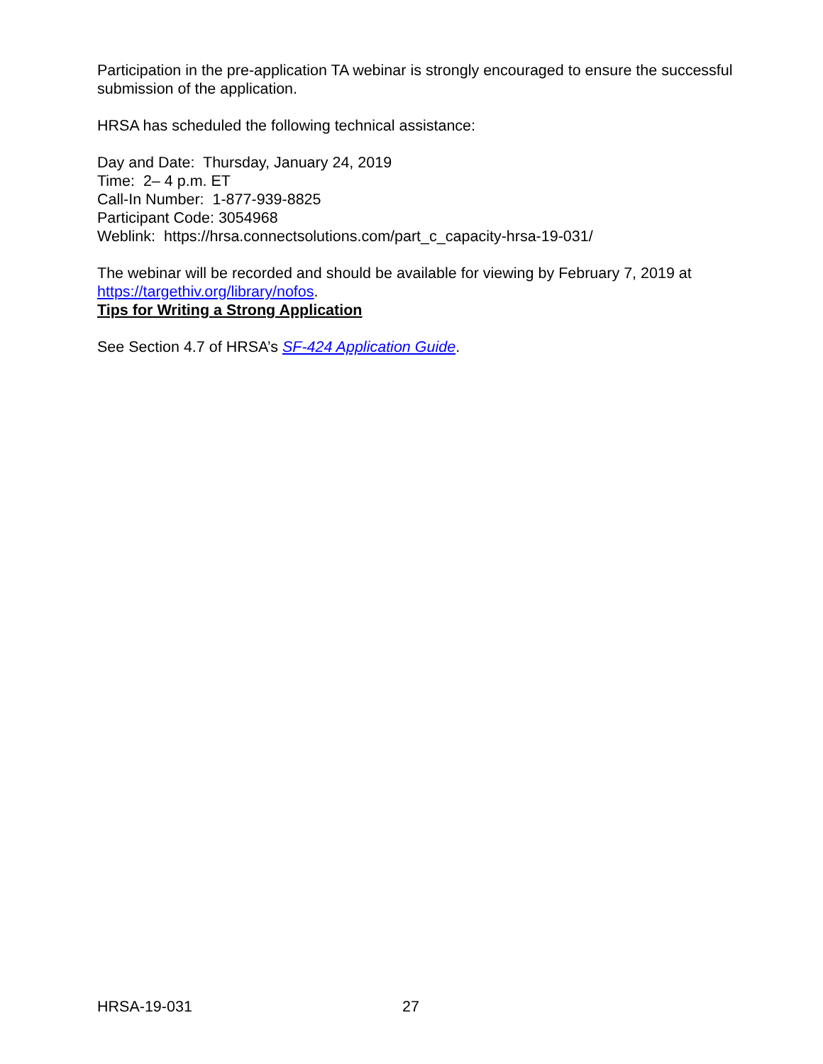Participation in the pre-application TA webinar is strongly encouraged to ensure the successful submission of the application.
HRSA has scheduled the following technical assistance:
Day and Date: Thursday, January 24, 2019
Time: 2– 4 p.m. ET
Call-In Number: 1-877-939-8825
Participant Code: 3054968
Weblink: https://hrsa.connectsolutions.com/part_c_capacity-hrsa-19-031/
The webinar will be recorded and should be available for viewing by February 7, 2019 at https://targethiv.org/library/nofos.
Tips for Writing a Strong Application
See Section 4.7 of HRSA’s SF-424 Application Guide.
HRSA-19-031 27